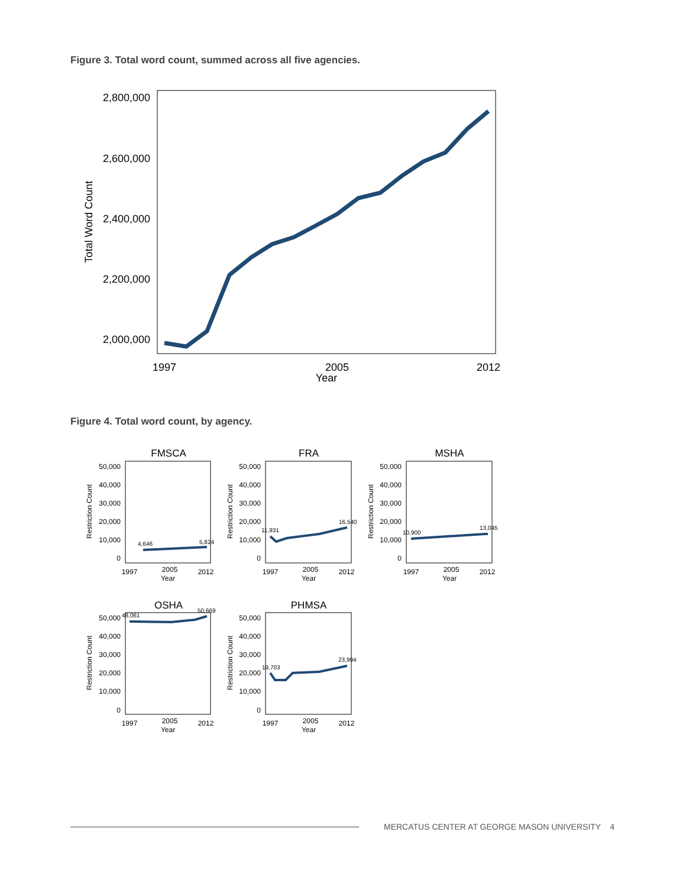Figure 3. Total word count, summed across all five agencies.
2,800,000
2,600,000
2,400,000
2,200,000
2,000,000
Total Word Count
1997
2005
2012
Year
Figure 4. Total word count, by agency.
FMSCA
FRA
MSHA
OSHA
PHMSA
1997
2005
2012
Year
1997
2005
2012
Year
1997
2005
2012
Year
1997
2005
2012
Year
1997
2005
2012
Year
50,000
40,000
30,000
20,000
10,000
0
50,000
40,000
30,000
20,000
10,000
0
50,000
40,000
30,000
20,000
10,000
0
50,000
40,000
30,000
20,000
10,000
0
50,000
40,000
30,000
20,000
10,000
0
Restriction Count
Restriction Count
Restriction Count
Restriction Count
Restriction Count
4,646
5,824
11,931
16,540
10,900
13,045
48,061
50,669
19,703
23,994
MERCATUS CENTER AT GEORGE MASON UNIVERSITY 4